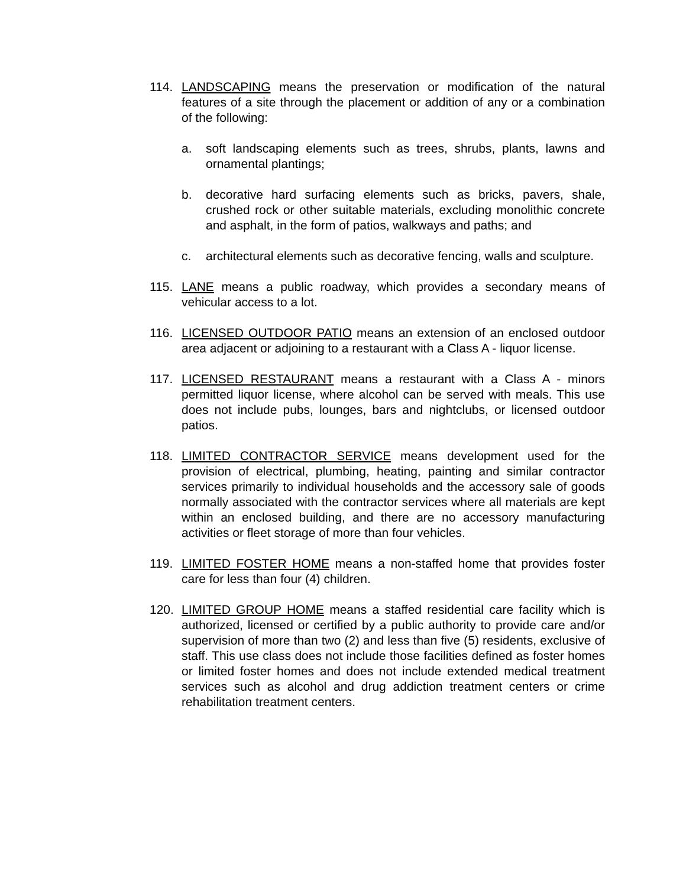114. LANDSCAPING means the preservation or modification of the natural features of a site through the placement or addition of any or a combination of the following:
a. soft landscaping elements such as trees, shrubs, plants, lawns and ornamental plantings;
b. decorative hard surfacing elements such as bricks, pavers, shale, crushed rock or other suitable materials, excluding monolithic concrete and asphalt, in the form of patios, walkways and paths; and
c. architectural elements such as decorative fencing, walls and sculpture.
115. LANE means a public roadway, which provides a secondary means of vehicular access to a lot.
116. LICENSED OUTDOOR PATIO means an extension of an enclosed outdoor area adjacent or adjoining to a restaurant with a Class A - liquor license.
117. LICENSED RESTAURANT means a restaurant with a Class A - minors permitted liquor license, where alcohol can be served with meals. This use does not include pubs, lounges, bars and nightclubs, or licensed outdoor patios.
118. LIMITED CONTRACTOR SERVICE means development used for the provision of electrical, plumbing, heating, painting and similar contractor services primarily to individual households and the accessory sale of goods normally associated with the contractor services where all materials are kept within an enclosed building, and there are no accessory manufacturing activities or fleet storage of more than four vehicles.
119. LIMITED FOSTER HOME means a non-staffed home that provides foster care for less than four (4) children.
120. LIMITED GROUP HOME means a staffed residential care facility which is authorized, licensed or certified by a public authority to provide care and/or supervision of more than two (2) and less than five (5) residents, exclusive of staff. This use class does not include those facilities defined as foster homes or limited foster homes and does not include extended medical treatment services such as alcohol and drug addiction treatment centers or crime rehabilitation treatment centers.